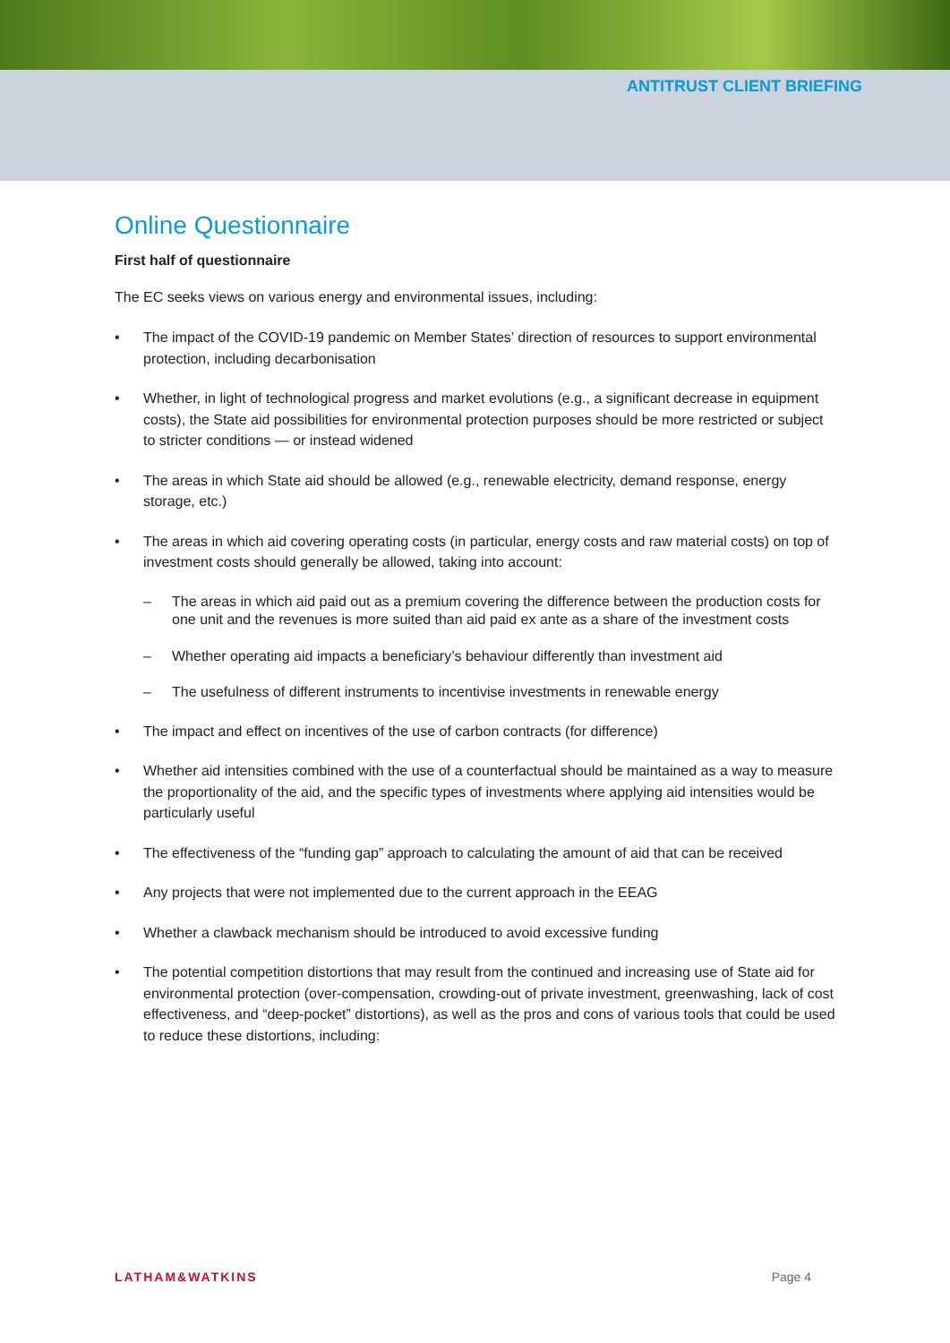ANTITRUST CLIENT BRIEFING
Online Questionnaire
First half of questionnaire
The EC seeks views on various energy and environmental issues, including:
• The impact of the COVID-19 pandemic on Member States’ direction of resources to support environmental protection, including decarbonisation
• Whether, in light of technological progress and market evolutions (e.g., a significant decrease in equipment costs), the State aid possibilities for environmental protection purposes should be more restricted or subject to stricter conditions — or instead widened
• The areas in which State aid should be allowed (e.g., renewable electricity, demand response, energy storage, etc.)
• The areas in which aid covering operating costs (in particular, energy costs and raw material costs) on top of investment costs should generally be allowed, taking into account:
– The areas in which aid paid out as a premium covering the difference between the production costs for one unit and the revenues is more suited than aid paid ex ante as a share of the investment costs
– Whether operating aid impacts a beneficiary’s behaviour differently than investment aid
– The usefulness of different instruments to incentivise investments in renewable energy
• The impact and effect on incentives of the use of carbon contracts (for difference)
• Whether aid intensities combined with the use of a counterfactual should be maintained as a way to measure the proportionality of the aid, and the specific types of investments where applying aid intensities would be particularly useful
• The effectiveness of the “funding gap” approach to calculating the amount of aid that can be received
• Any projects that were not implemented due to the current approach in the EEAG
• Whether a clawback mechanism should be introduced to avoid excessive funding
• The potential competition distortions that may result from the continued and increasing use of State aid for environmental protection (over-compensation, crowding-out of private investment, greenwashing, lack of cost effectiveness, and “deep-pocket” distortions), as well as the pros and cons of various tools that could be used to reduce these distortions, including:
LATHAM&WATKINS Page 4